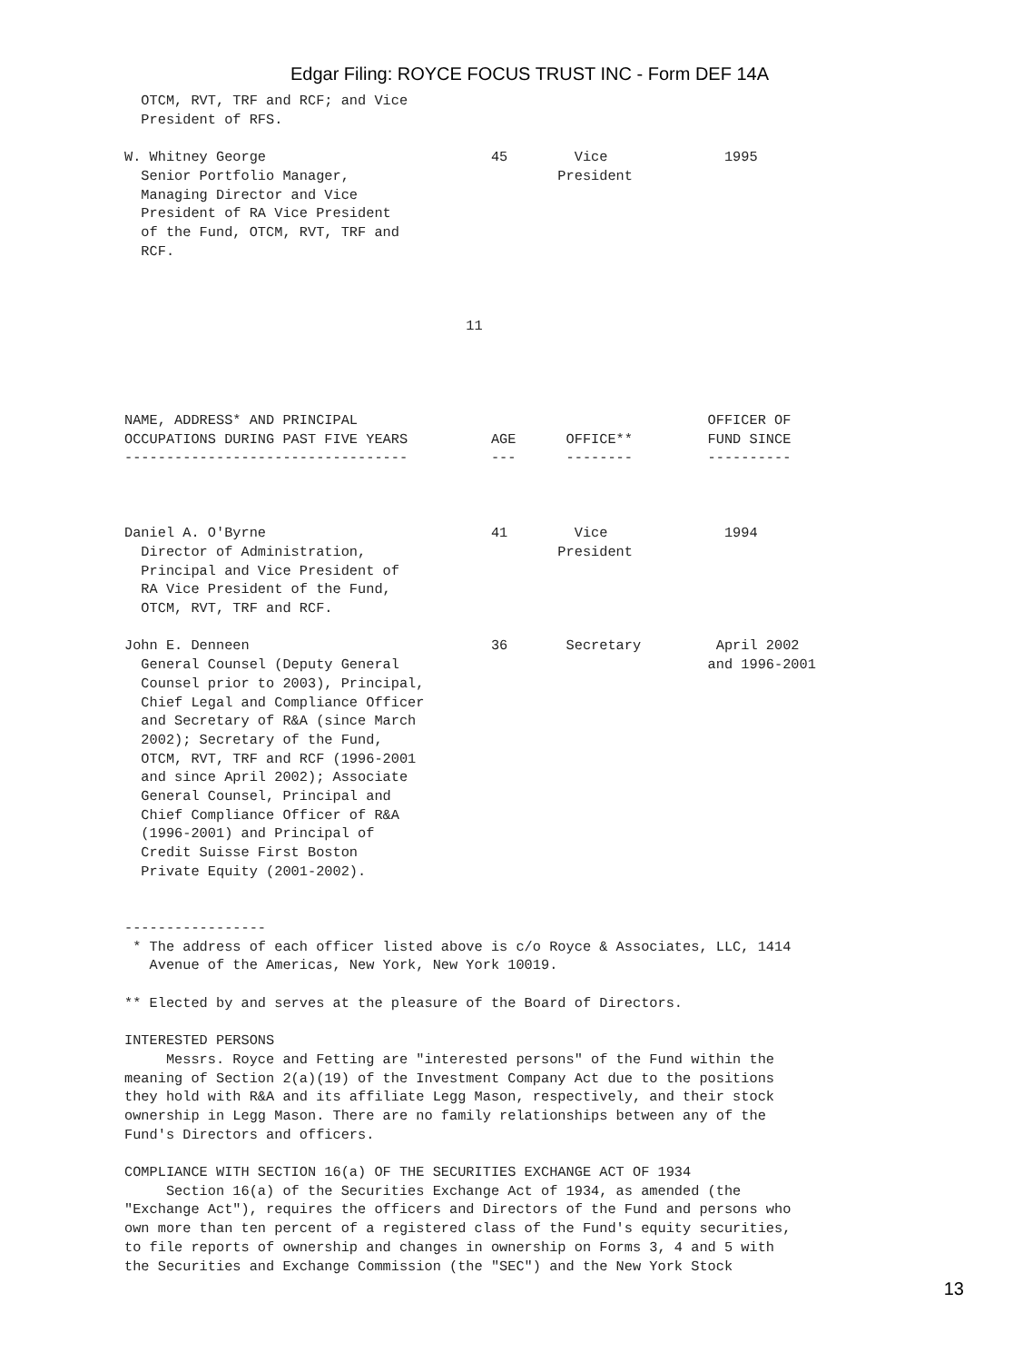Edgar Filing: ROYCE FOCUS TRUST INC - Form DEF 14A
  OTCM, RVT, TRF and RCF; and Vice
  President of RFS.

W. Whitney George                           45        Vice              1995
  Senior Portfolio Manager,                         President
  Managing Director and Vice
  President of RA Vice President
  of the Fund, OTCM, RVT, TRF and
  RCF.



                                         11




NAME, ADDRESS* AND PRINCIPAL                                          OFFICER OF
OCCUPATIONS DURING PAST FIVE YEARS          AGE      OFFICE**         FUND SINCE
----------------------------------          ---      --------         ----------



Daniel A. O'Byrne                           41        Vice              1994
  Director of Administration,                       President
  Principal and Vice President of
  RA Vice President of the Fund,
  OTCM, RVT, TRF and RCF.

John E. Denneen                             36       Secretary         April 2002
  General Counsel (Deputy General                                     and 1996-2001
  Counsel prior to 2003), Principal,
  Chief Legal and Compliance Officer
  and Secretary of R&A (since March
  2002); Secretary of the Fund,
  OTCM, RVT, TRF and RCF (1996-2001
  and since April 2002); Associate
  General Counsel, Principal and
  Chief Compliance Officer of R&A
  (1996-2001) and Principal of
  Credit Suisse First Boston
  Private Equity (2001-2002).


-----------------
 * The address of each officer listed above is c/o Royce & Associates, LLC, 1414
   Avenue of the Americas, New York, New York 10019.

** Elected by and serves at the pleasure of the Board of Directors.

INTERESTED PERSONS
     Messrs. Royce and Fetting are "interested persons" of the Fund within the
meaning of Section 2(a)(19) of the Investment Company Act due to the positions
they hold with R&A and its affiliate Legg Mason, respectively, and their stock
ownership in Legg Mason. There are no family relationships between any of the
Fund's Directors and officers.

COMPLIANCE WITH SECTION 16(a) OF THE SECURITIES EXCHANGE ACT OF 1934
     Section 16(a) of the Securities Exchange Act of 1934, as amended (the
"Exchange Act"), requires the officers and Directors of the Fund and persons who
own more than ten percent of a registered class of the Fund's equity securities,
to file reports of ownership and changes in ownership on Forms 3, 4 and 5 with
the Securities and Exchange Commission (the "SEC") and the New York Stock
13